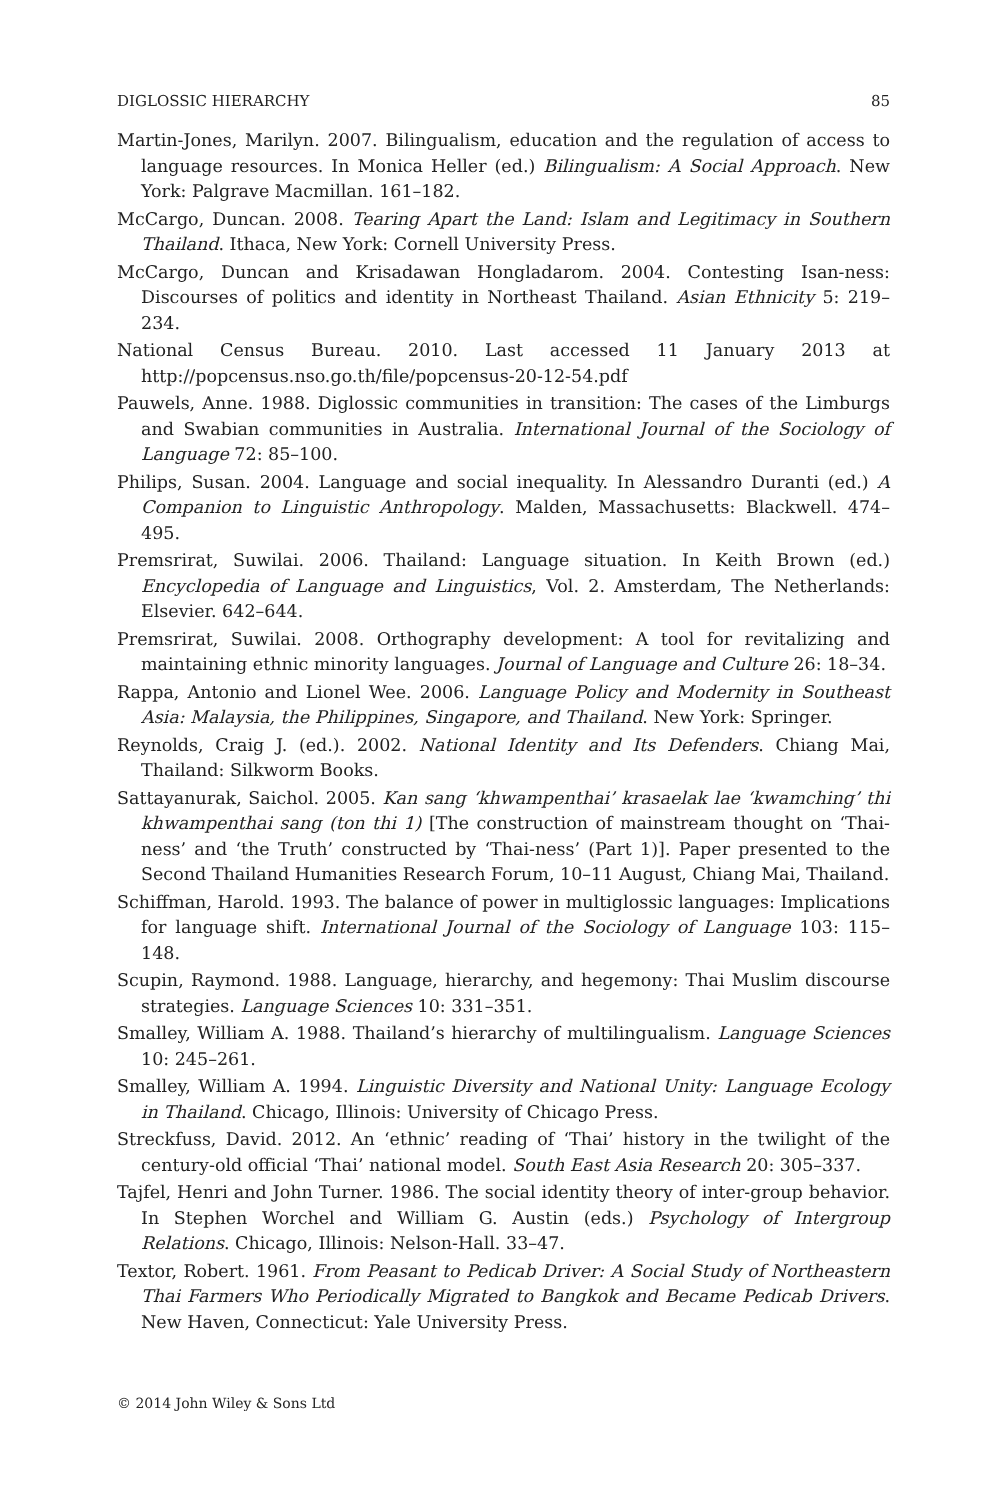DIGLOSSIC HIERARCHY 85
Martin-Jones, Marilyn. 2007. Bilingualism, education and the regulation of access to language resources. In Monica Heller (ed.) Bilingualism: A Social Approach. New York: Palgrave Macmillan. 161–182.
McCargo, Duncan. 2008. Tearing Apart the Land: Islam and Legitimacy in Southern Thailand. Ithaca, New York: Cornell University Press.
McCargo, Duncan and Krisadawan Hongladarom. 2004. Contesting Isan-ness: Discourses of politics and identity in Northeast Thailand. Asian Ethnicity 5: 219–234.
National Census Bureau. 2010. Last accessed 11 January 2013 at http://popcensus.nso.go.th/file/popcensus-20-12-54.pdf
Pauwels, Anne. 1988. Diglossic communities in transition: The cases of the Limburgs and Swabian communities in Australia. International Journal of the Sociology of Language 72: 85–100.
Philips, Susan. 2004. Language and social inequality. In Alessandro Duranti (ed.) A Companion to Linguistic Anthropology. Malden, Massachusetts: Blackwell. 474–495.
Premsrirat, Suwilai. 2006. Thailand: Language situation. In Keith Brown (ed.) Encyclopedia of Language and Linguistics, Vol. 2. Amsterdam, The Netherlands: Elsevier. 642–644.
Premsrirat, Suwilai. 2008. Orthography development: A tool for revitalizing and maintaining ethnic minority languages. Journal of Language and Culture 26: 18–34.
Rappa, Antonio and Lionel Wee. 2006. Language Policy and Modernity in Southeast Asia: Malaysia, the Philippines, Singapore, and Thailand. New York: Springer.
Reynolds, Craig J. (ed.). 2002. National Identity and Its Defenders. Chiang Mai, Thailand: Silkworm Books.
Sattayanurak, Saichol. 2005. Kan sang ‘khwampenthai’ krasaelak lae ‘kwamching’ thi khwampenthai sang (ton thi 1) [The construction of mainstream thought on ‘Thai-ness’ and ‘the Truth’ constructed by ‘Thai-ness’ (Part 1)]. Paper presented to the Second Thailand Humanities Research Forum, 10–11 August, Chiang Mai, Thailand.
Schiffman, Harold. 1993. The balance of power in multiglossic languages: Implications for language shift. International Journal of the Sociology of Language 103: 115–148.
Scupin, Raymond. 1988. Language, hierarchy, and hegemony: Thai Muslim discourse strategies. Language Sciences 10: 331–351.
Smalley, William A. 1988. Thailand’s hierarchy of multilingualism. Language Sciences 10: 245–261.
Smalley, William A. 1994. Linguistic Diversity and National Unity: Language Ecology in Thailand. Chicago, Illinois: University of Chicago Press.
Streckfuss, David. 2012. An ‘ethnic’ reading of ‘Thai’ history in the twilight of the century-old official ‘Thai’ national model. South East Asia Research 20: 305–337.
Tajfel, Henri and John Turner. 1986. The social identity theory of inter-group behavior. In Stephen Worchel and William G. Austin (eds.) Psychology of Intergroup Relations. Chicago, Illinois: Nelson-Hall. 33–47.
Textor, Robert. 1961. From Peasant to Pedicab Driver: A Social Study of Northeastern Thai Farmers Who Periodically Migrated to Bangkok and Became Pedicab Drivers. New Haven, Connecticut: Yale University Press.
© 2014 John Wiley & Sons Ltd